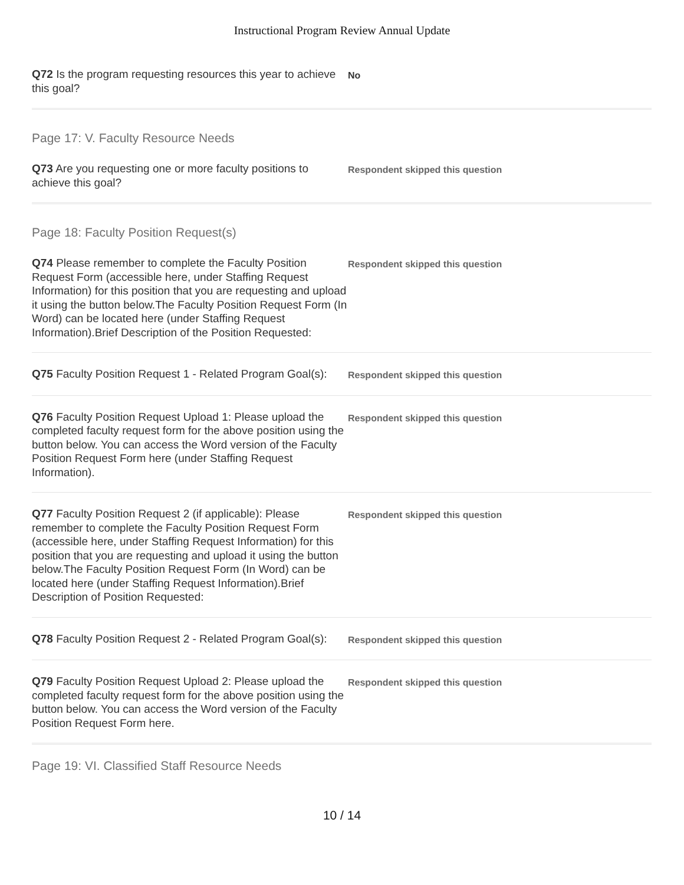Instructional Program Review Annual Update
Q72 Is the program requesting resources this year to achieve this goal?
No
Page 17: V. Faculty Resource Needs
Q73 Are you requesting one or more faculty positions to achieve this goal?
Respondent skipped this question
Page 18: Faculty Position Request(s)
Q74 Please remember to complete the Faculty Position Request Form (accessible here, under Staffing Request Information) for this position that you are requesting and upload it using the button below.The Faculty Position Request Form (In Word) can be located here (under Staffing Request Information).Brief Description of the Position Requested:
Respondent skipped this question
Q75 Faculty Position Request 1 - Related Program Goal(s):
Respondent skipped this question
Q76 Faculty Position Request Upload 1: Please upload the completed faculty request form for the above position using the button below. You can access the Word version of the Faculty Position Request Form here (under Staffing Request Information).
Respondent skipped this question
Q77 Faculty Position Request 2 (if applicable): Please remember to complete the Faculty Position Request Form (accessible here, under Staffing Request Information) for this position that you are requesting and upload it using the button below.The Faculty Position Request Form (In Word) can be located here (under Staffing Request Information).Brief Description of Position Requested:
Respondent skipped this question
Q78 Faculty Position Request 2 - Related Program Goal(s):
Respondent skipped this question
Q79 Faculty Position Request Upload 2: Please upload the completed faculty request form for the above position using the button below. You can access the Word version of the Faculty Position Request Form here.
Respondent skipped this question
Page 19: VI. Classified Staff Resource Needs
10 / 14